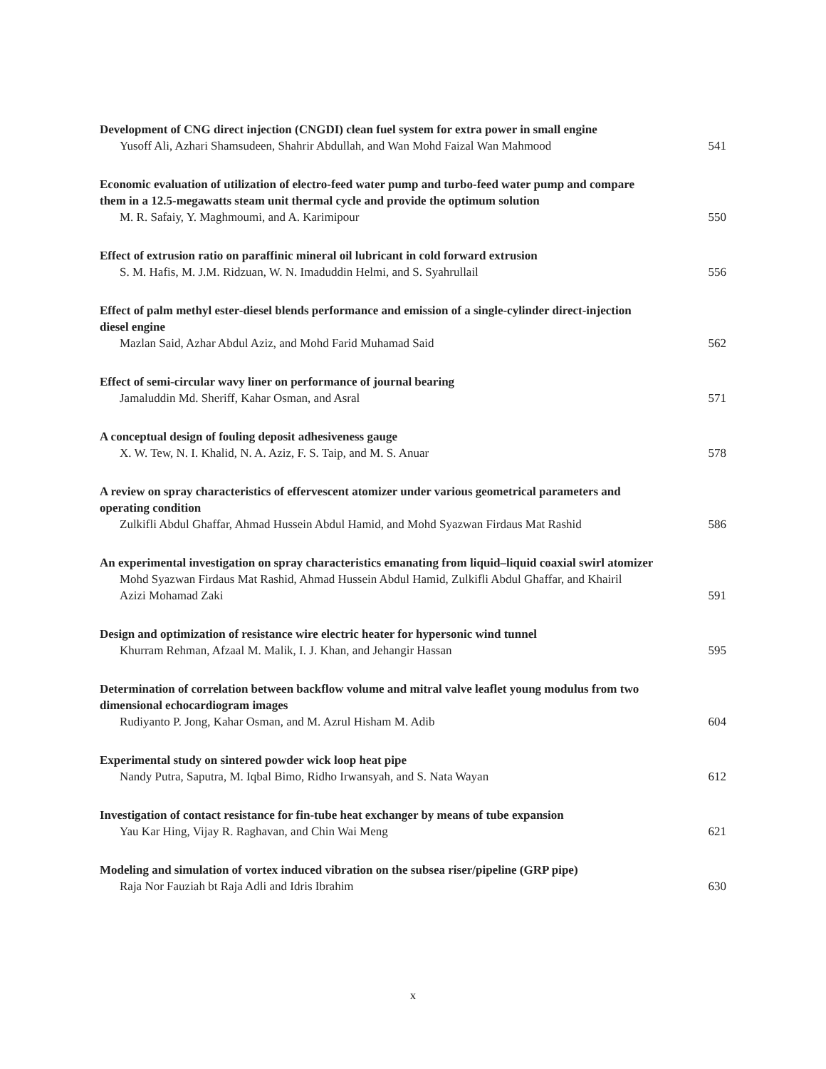Development of CNG direct injection (CNGDI) clean fuel system for extra power in small engine
Yusoff Ali, Azhari Shamsudeen, Shahrir Abdullah, and Wan Mohd Faizal Wan Mahmood 541
Economic evaluation of utilization of electro-feed water pump and turbo-feed water pump and compare them in a 12.5-megawatts steam unit thermal cycle and provide the optimum solution
M. R. Safaiy, Y. Maghmoumi, and A. Karimipour 550
Effect of extrusion ratio on paraffinic mineral oil lubricant in cold forward extrusion
S. M. Hafis, M. J.M. Ridzuan, W. N. Imaduddin Helmi, and S. Syahrullail 556
Effect of palm methyl ester-diesel blends performance and emission of a single-cylinder direct-injection diesel engine
Mazlan Said, Azhar Abdul Aziz, and Mohd Farid Muhamad Said 562
Effect of semi-circular wavy liner on performance of journal bearing
Jamaluddin Md. Sheriff, Kahar Osman, and Asral 571
A conceptual design of fouling deposit adhesiveness gauge
X. W. Tew, N. I. Khalid, N. A. Aziz, F. S. Taip, and M. S. Anuar 578
A review on spray characteristics of effervescent atomizer under various geometrical parameters and operating condition
Zulkifli Abdul Ghaffar, Ahmad Hussein Abdul Hamid, and Mohd Syazwan Firdaus Mat Rashid 586
An experimental investigation on spray characteristics emanating from liquid–liquid coaxial swirl atomizer
Mohd Syazwan Firdaus Mat Rashid, Ahmad Hussein Abdul Hamid, Zulkifli Abdul Ghaffar, and Khairil Azizi Mohamad Zaki 591
Design and optimization of resistance wire electric heater for hypersonic wind tunnel
Khurram Rehman, Afzaal M. Malik, I. J. Khan, and Jehangir Hassan 595
Determination of correlation between backflow volume and mitral valve leaflet young modulus from two dimensional echocardiogram images
Rudiyanto P. Jong, Kahar Osman, and M. Azrul Hisham M. Adib 604
Experimental study on sintered powder wick loop heat pipe
Nandy Putra, Saputra, M. Iqbal Bimo, Ridho Irwansyah, and S. Nata Wayan 612
Investigation of contact resistance for fin-tube heat exchanger by means of tube expansion
Yau Kar Hing, Vijay R. Raghavan, and Chin Wai Meng 621
Modeling and simulation of vortex induced vibration on the subsea riser/pipeline (GRP pipe)
Raja Nor Fauziah bt Raja Adli and Idris Ibrahim 630
x